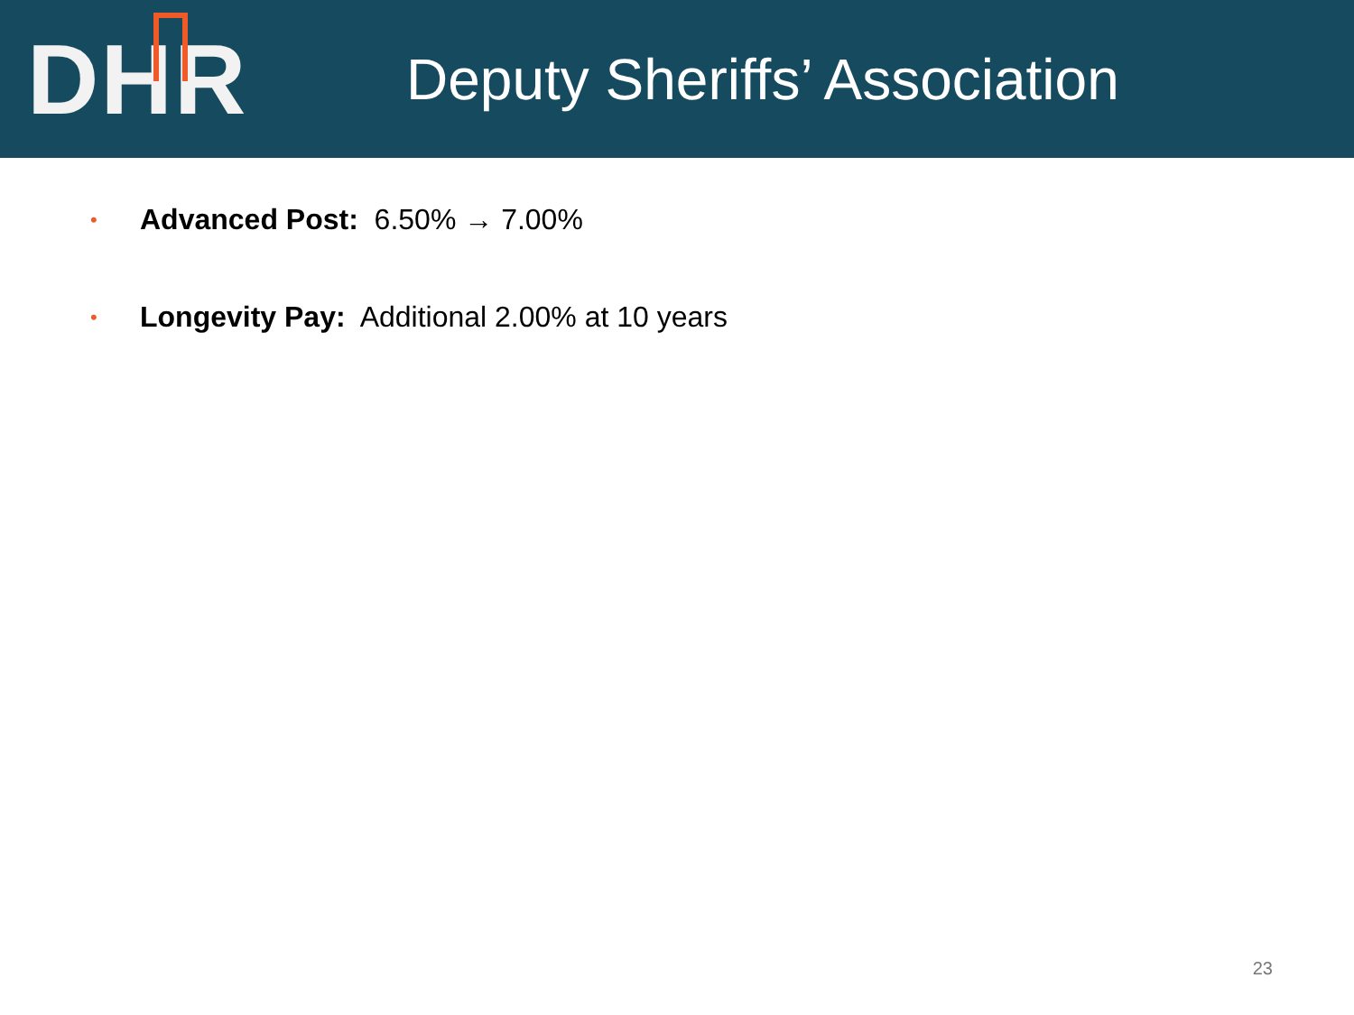DHR
Deputy Sheriffs’ Association
• Advanced Post: 6.50% → 7.00%
• Longevity Pay: Additional 2.00% at 10 years
23